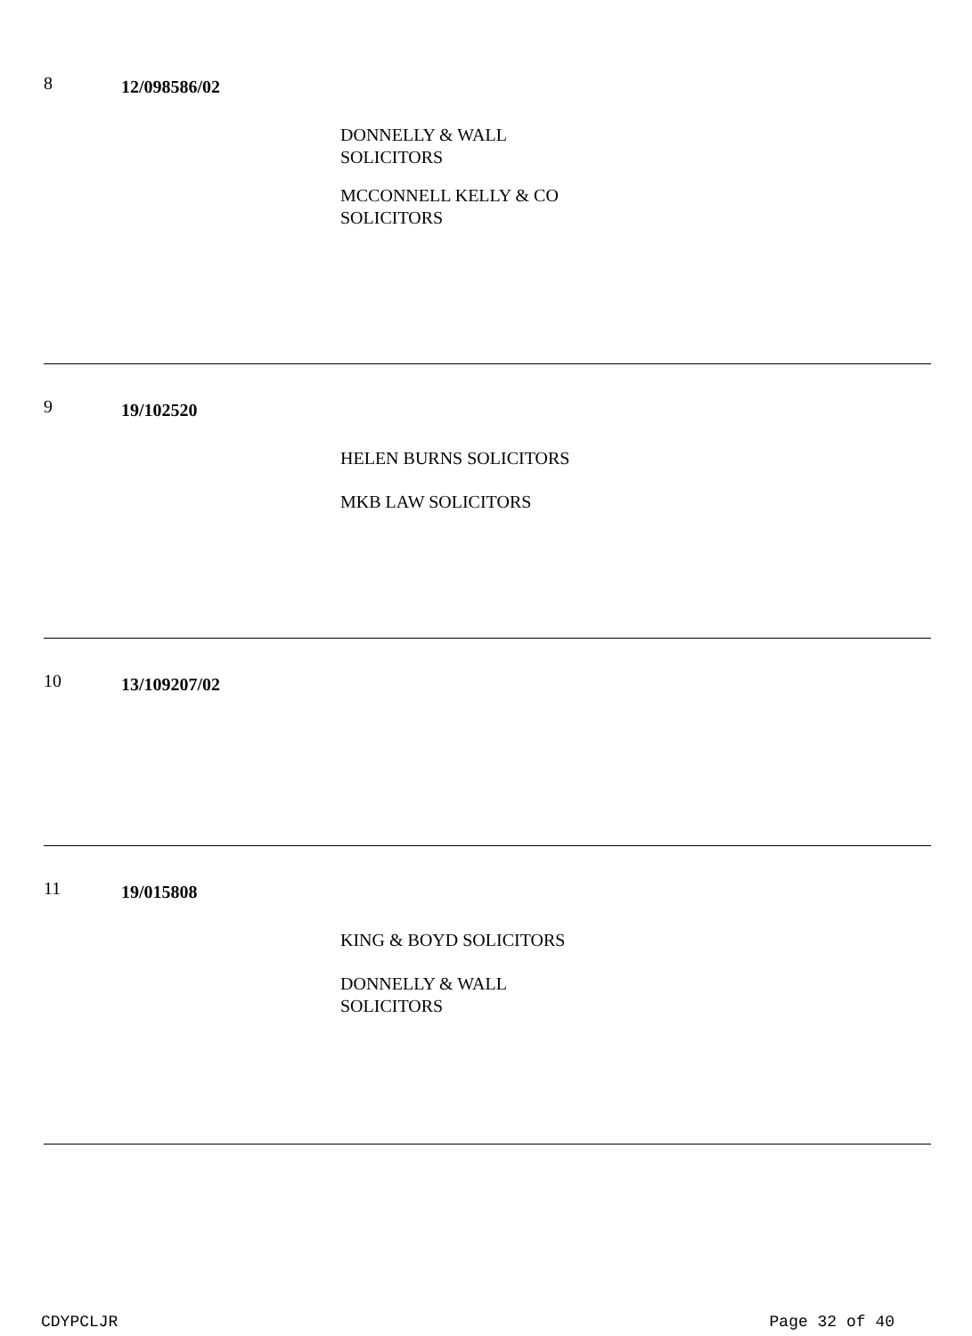8
12/098586/02
DONNELLY & WALL SOLICITORS
MCCONNELL KELLY & CO SOLICITORS
9
19/102520
HELEN BURNS SOLICITORS
MKB LAW SOLICITORS
10
13/109207/02
11
19/015808
KING & BOYD SOLICITORS
DONNELLY & WALL SOLICITORS
CDYPCLJR Page 32 of 40